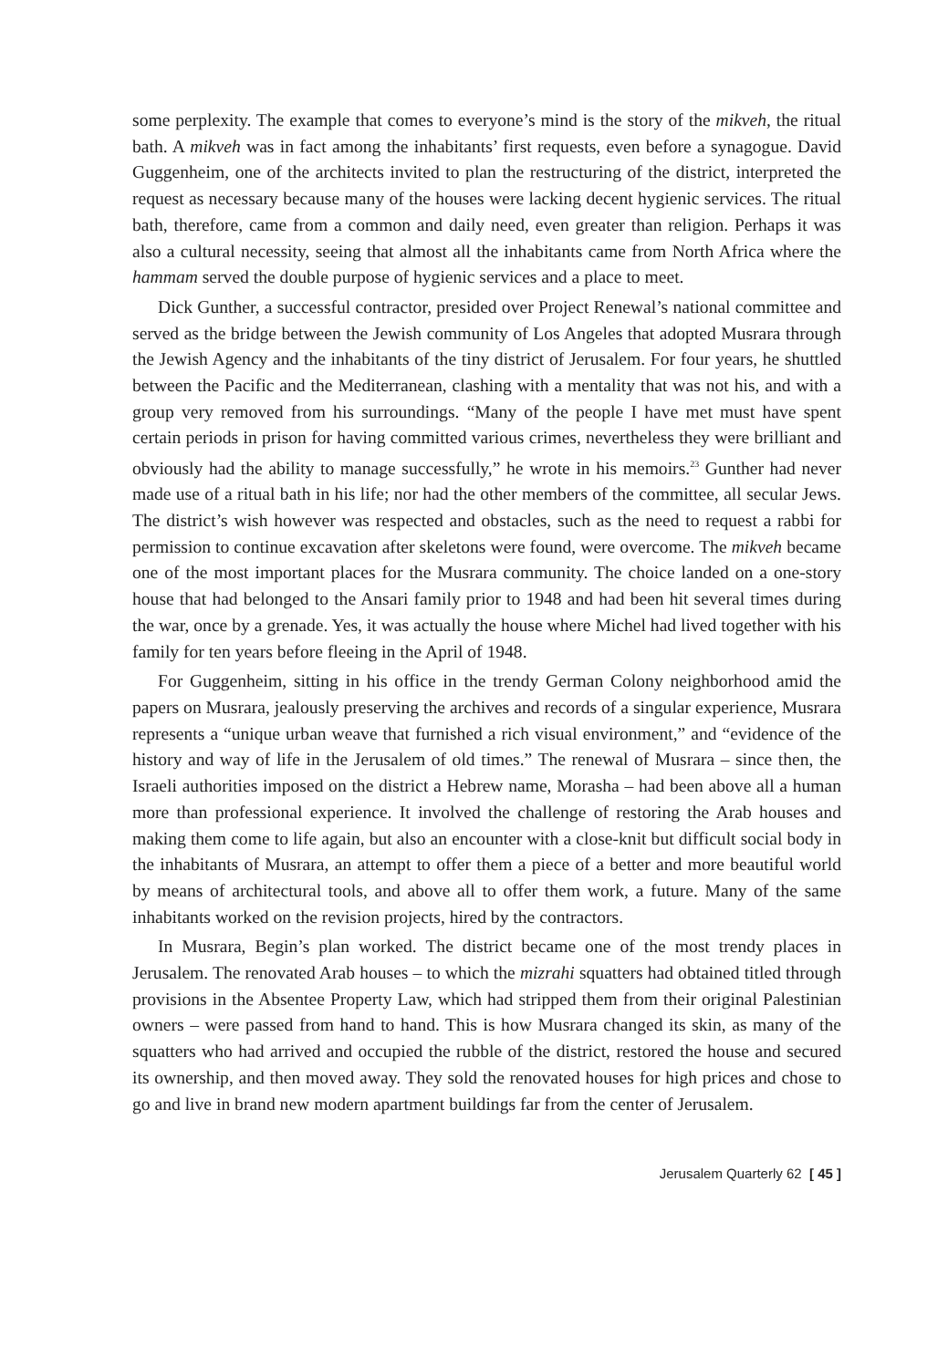some perplexity. The example that comes to everyone’s mind is the story of the mikveh, the ritual bath. A mikveh was in fact among the inhabitants’ first requests, even before a synagogue. David Guggenheim, one of the architects invited to plan the restructuring of the district, interpreted the request as necessary because many of the houses were lacking decent hygienic services. The ritual bath, therefore, came from a common and daily need, even greater than religion. Perhaps it was also a cultural necessity, seeing that almost all the inhabitants came from North Africa where the hammam served the double purpose of hygienic services and a place to meet.
Dick Gunther, a successful contractor, presided over Project Renewal’s national committee and served as the bridge between the Jewish community of Los Angeles that adopted Musrara through the Jewish Agency and the inhabitants of the tiny district of Jerusalem. For four years, he shuttled between the Pacific and the Mediterranean, clashing with a mentality that was not his, and with a group very removed from his surroundings. “Many of the people I have met must have spent certain periods in prison for having committed various crimes, nevertheless they were brilliant and obviously had the ability to manage successfully,” he wrote in his memoirs.<sup>23</sup> Gunther had never made use of a ritual bath in his life; nor had the other members of the committee, all secular Jews. The district’s wish however was respected and obstacles, such as the need to request a rabbi for permission to continue excavation after skeletons were found, were overcome. The mikveh became one of the most important places for the Musrara community. The choice landed on a one-story house that had belonged to the Ansari family prior to 1948 and had been hit several times during the war, once by a grenade. Yes, it was actually the house where Michel had lived together with his family for ten years before fleeing in the April of 1948.
For Guggenheim, sitting in his office in the trendy German Colony neighborhood amid the papers on Musrara, jealously preserving the archives and records of a singular experience, Musrara represents a “unique urban weave that furnished a rich visual environment,” and “evidence of the history and way of life in the Jerusalem of old times.” The renewal of Musrara – since then, the Israeli authorities imposed on the district a Hebrew name, Morasha – had been above all a human more than professional experience. It involved the challenge of restoring the Arab houses and making them come to life again, but also an encounter with a close-knit but difficult social body in the inhabitants of Musrara, an attempt to offer them a piece of a better and more beautiful world by means of architectural tools, and above all to offer them work, a future. Many of the same inhabitants worked on the revision projects, hired by the contractors.
In Musrara, Begin’s plan worked. The district became one of the most trendy places in Jerusalem. The renovated Arab houses – to which the mizrahi squatters had obtained titled through provisions in the Absentee Property Law, which had stripped them from their original Palestinian owners – were passed from hand to hand. This is how Musrara changed its skin, as many of the squatters who had arrived and occupied the rubble of the district, restored the house and secured its ownership, and then moved away. They sold the renovated houses for high prices and chose to go and live in brand new modern apartment buildings far from the center of Jerusalem.
Jerusalem Quarterly 62 [ 45 ]